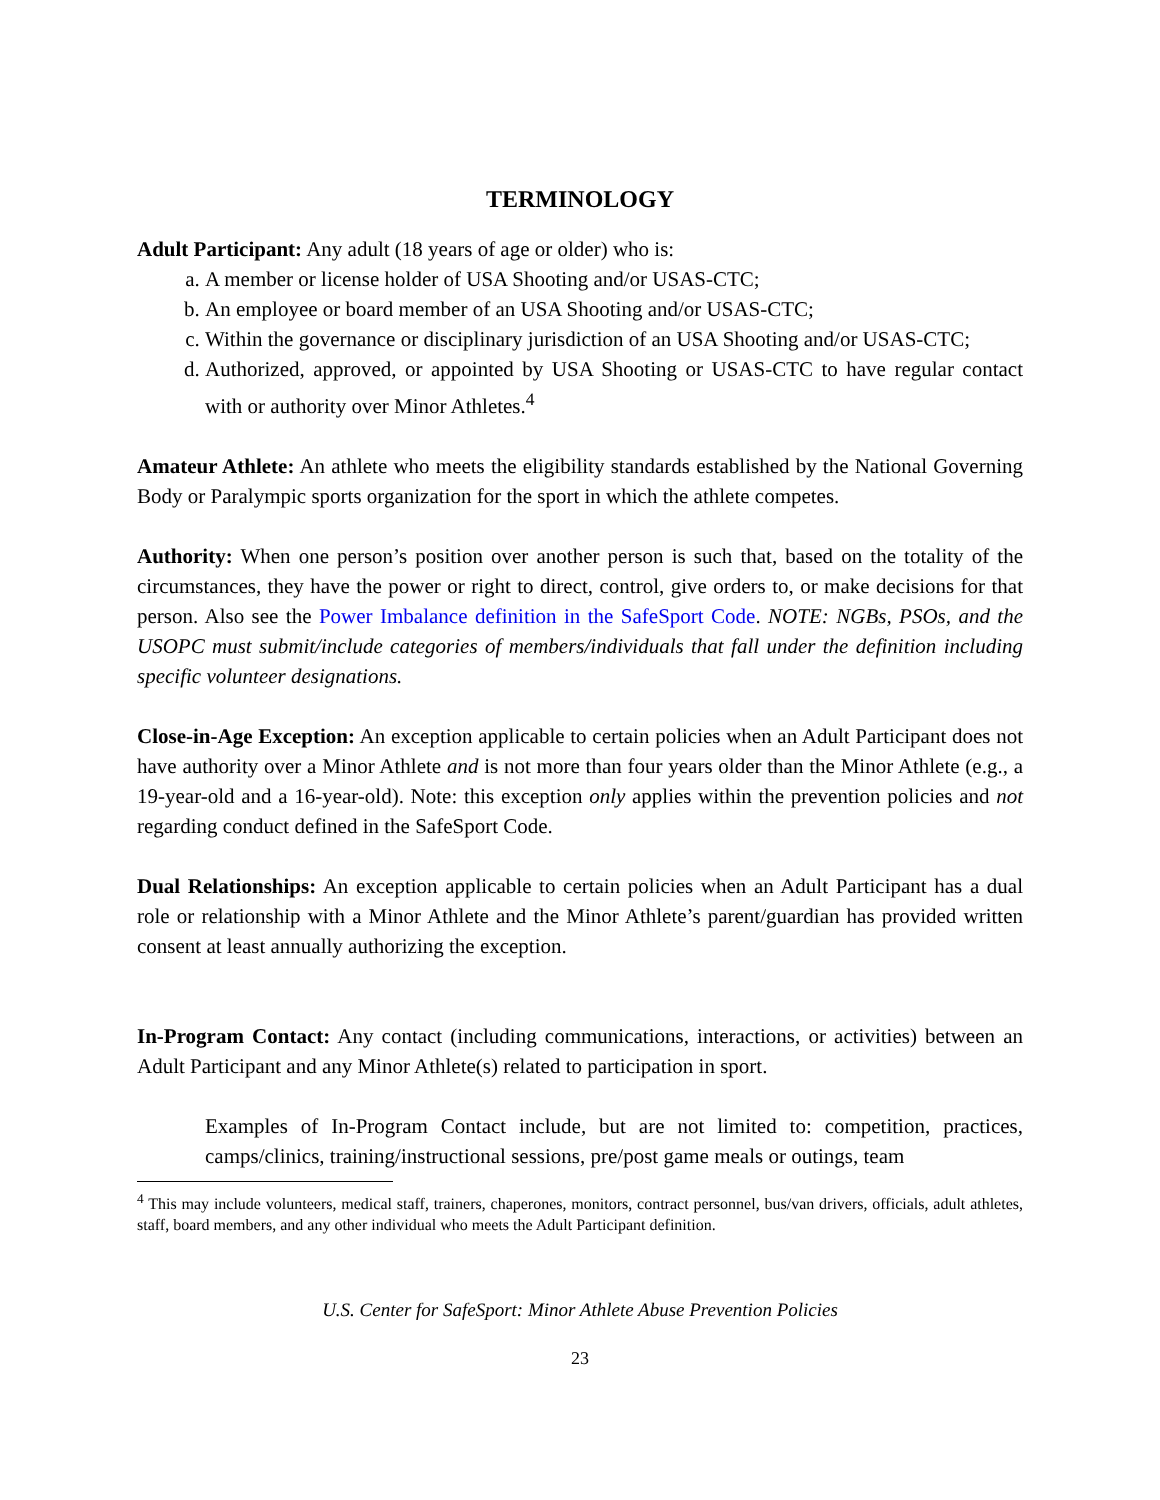TERMINOLOGY
Adult Participant: Any adult (18 years of age or older) who is:
a. A member or license holder of USA Shooting and/or USAS-CTC;
b. An employee or board member of an USA Shooting and/or USAS-CTC;
c. Within the governance or disciplinary jurisdiction of an USA Shooting and/or USAS-CTC;
d. Authorized, approved, or appointed by USA Shooting or USAS-CTC to have regular contact with or authority over Minor Athletes.<sup>4</sup>
Amateur Athlete: An athlete who meets the eligibility standards established by the National Governing Body or Paralympic sports organization for the sport in which the athlete competes.
Authority: When one person’s position over another person is such that, based on the totality of the circumstances, they have the power or right to direct, control, give orders to, or make decisions for that person. Also see the Power Imbalance definition in the SafeSport Code. NOTE: NGBs, PSOs, and the USOPC must submit/include categories of members/individuals that fall under the definition including specific volunteer designations.
Close-in-Age Exception: An exception applicable to certain policies when an Adult Participant does not have authority over a Minor Athlete and is not more than four years older than the Minor Athlete (e.g., a 19-year-old and a 16-year-old). Note: this exception only applies within the prevention policies and not regarding conduct defined in the SafeSport Code.
Dual Relationships: An exception applicable to certain policies when an Adult Participant has a dual role or relationship with a Minor Athlete and the Minor Athlete’s parent/guardian has provided written consent at least annually authorizing the exception.
In-Program Contact: Any contact (including communications, interactions, or activities) between an Adult Participant and any Minor Athlete(s) related to participation in sport.
Examples of In-Program Contact include, but are not limited to: competition, practices, camps/clinics, training/instructional sessions, pre/post game meals or outings, team
<sup>4</sup> This may include volunteers, medical staff, trainers, chaperones, monitors, contract personnel, bus/van drivers, officials, adult athletes, staff, board members, and any other individual who meets the Adult Participant definition.
U.S. Center for SafeSport: Minor Athlete Abuse Prevention Policies
23